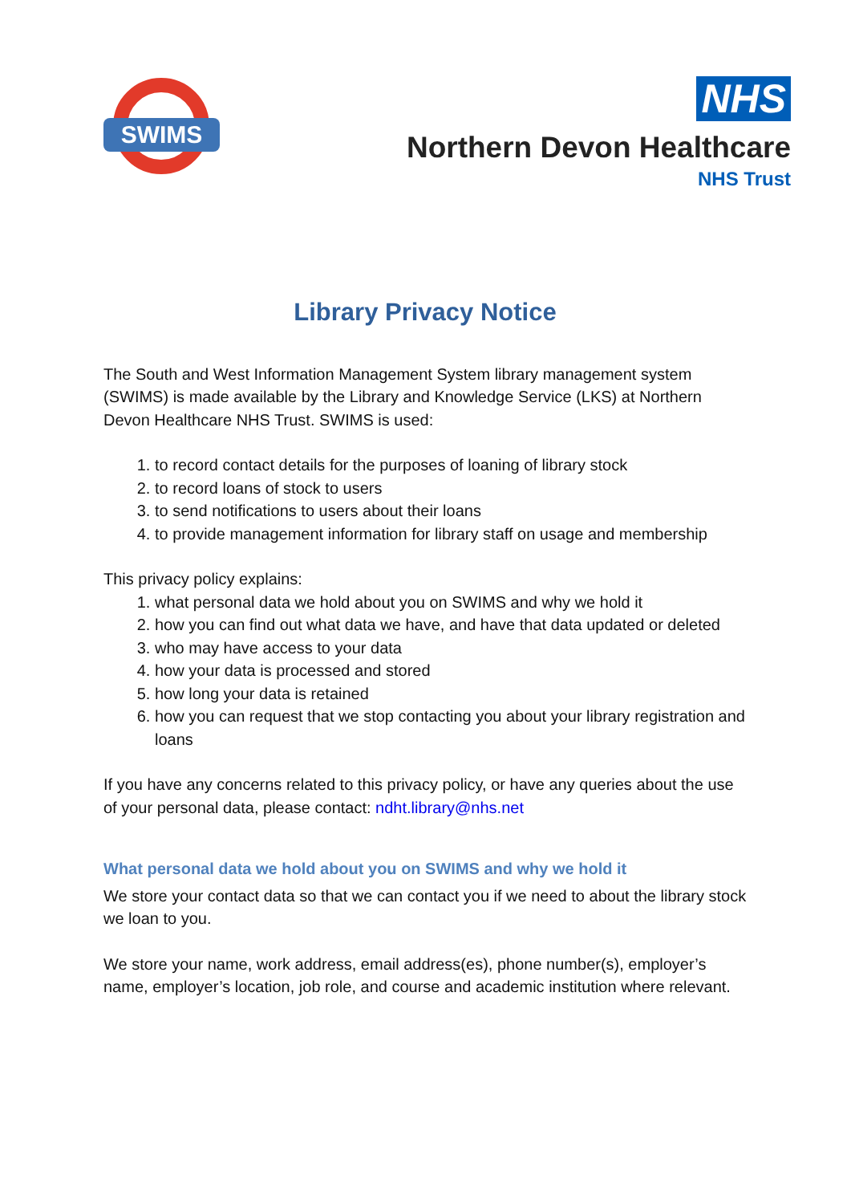SWIMS
NHS
Northern Devon Healthcare
NHS Trust
Library Privacy Notice
The South and West Information Management System library management system (SWIMS) is made available by the Library and Knowledge Service (LKS) at Northern Devon Healthcare NHS Trust. SWIMS is used:
1. to record contact details for the purposes of loaning of library stock
2. to record loans of stock to users
3. to send notifications to users about their loans
4. to provide management information for library staff on usage and membership
This privacy policy explains:
1. what personal data we hold about you on SWIMS and why we hold it
2. how you can find out what data we have, and have that data updated or deleted
3. who may have access to your data
4. how your data is processed and stored
5. how long your data is retained
6. how you can request that we stop contacting you about your library registration and loans
If you have any concerns related to this privacy policy, or have any queries about the use of your personal data, please contact: ndht.library@nhs.net
What personal data we hold about you on SWIMS and why we hold it
We store your contact data so that we can contact you if we need to about the library stock we loan to you.
We store your name, work address, email address(es), phone number(s), employer’s name, employer’s location, job role, and course and academic institution where relevant.